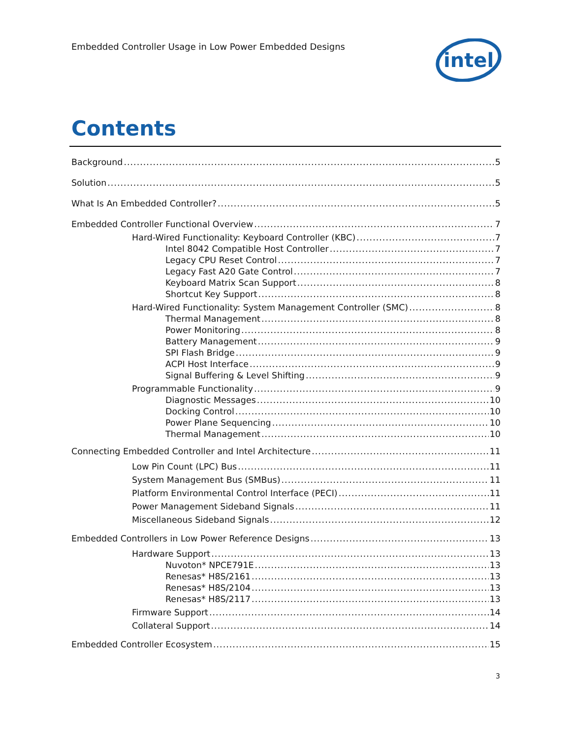Embedded Controller Usage in Low Power Embedded Designs
intel
Contents
Background 5
Solution 5
What Is An Embedded Controller? 5
Embedded Controller Functional Overview 7
Hard-Wired Functionality: Keyboard Controller (KBC) 7
Intel 8042 Compatible Host Controller 7
Legacy CPU Reset Control 7
Legacy Fast A20 Gate Control 7
Keyboard Matrix Scan Support 8
Shortcut Key Support 8
Hard-Wired Functionality: System Management Controller (SMC) 8
Thermal Management 8
Power Monitoring 8
Battery Management 9
SPI Flash Bridge 9
ACPI Host Interface 9
Signal Buffering & Level Shifting 9
Programmable Functionality 9
Diagnostic Messages 10
Docking Control 10
Power Plane Sequencing 10
Thermal Management 10
Connecting Embedded Controller and Intel Architecture 11
Low Pin Count (LPC) Bus 11
System Management Bus (SMBus) 11
Platform Environmental Control Interface (PECI) 11
Power Management Sideband Signals 11
Miscellaneous Sideband Signals 12
Embedded Controllers in Low Power Reference Designs 13
Hardware Support 13
Nuvoton* NPCE791E 13
Renesas* H8S/2161 13
Renesas* H8S/2104 13
Renesas* H8S/2117 13
Firmware Support 14
Collateral Support 14
Embedded Controller Ecosystem 15
3